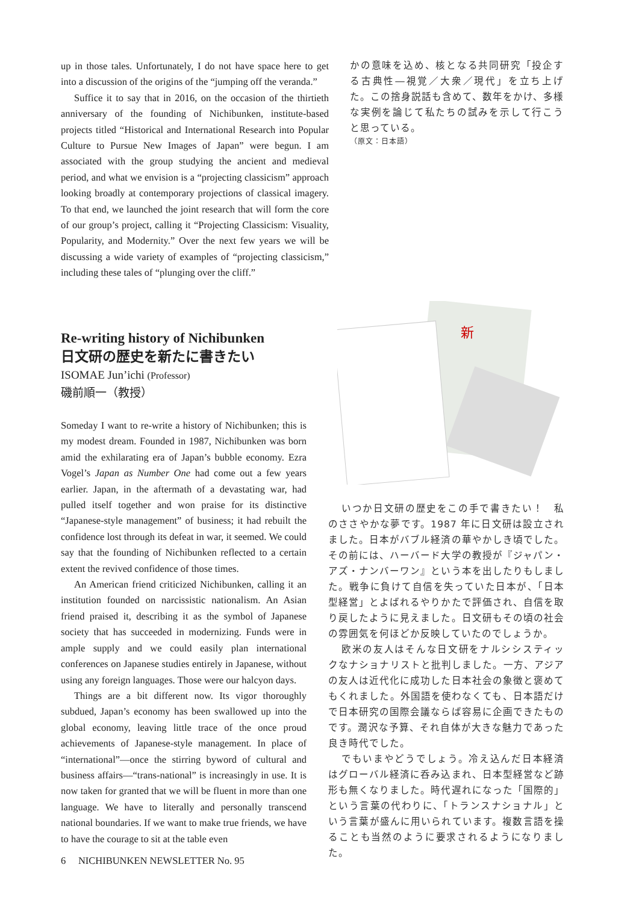up in those tales. Unfortunately, I do not have space here to get into a discussion of the origins of the “jumping off the veranda.”
Suffice it to say that in 2016, on the occasion of the thirtieth anniversary of the founding of Nichibunken, institute-based projects titled “Historical and International Research into Popular Culture to Pursue New Images of Japan” were begun. I am associated with the group studying the ancient and medieval period, and what we envision is a “projecting classicism” approach looking broadly at contemporary projections of classical imagery. To that end, we launched the joint research that will form the core of our group’s project, calling it “Projecting Classicism: Visuality, Popularity, and Modernity.” Over the next few years we will be discussing a wide variety of examples of “projecting classicism,” including these tales of “plunging over the cliff.”
かの意味を込め、核となる共同研究「投企する古典性―視覚／大衆／現代」を立ち上げた。この捨身説話も含めて、数年をかけ、多様な実例を論じて私たちの試みを示して行こうと思っている。
（原文：日本語）
Re-writing history of Nichibunken
日文研の歴史を新たに書きたい
ISOMAE Jun’ichi (Professor)
磯前順一（教授）
新
Someday I want to re-write a history of Nichibunken; this is my modest dream. Founded in 1987, Nichibunken was born amid the exhilarating era of Japan’s bubble economy. Ezra Vogel’s Japan as Number One had come out a few years earlier. Japan, in the aftermath of a devastating war, had pulled itself together and won praise for its distinctive “Japanese-style management” of business; it had rebuilt the confidence lost through its defeat in war, it seemed. We could say that the founding of Nichibunken reflected to a certain extent the revived confidence of those times.
An American friend criticized Nichibunken, calling it an institution founded on narcissistic nationalism. An Asian friend praised it, describing it as the symbol of Japanese society that has succeeded in modernizing. Funds were in ample supply and we could easily plan international conferences on Japanese studies entirely in Japanese, without using any foreign languages. Those were our halcyon days.
Things are a bit different now. Its vigor thoroughly subdued, Japan’s economy has been swallowed up into the global economy, leaving little trace of the once proud achievements of Japanese-style management. In place of “international”—once the stirring byword of cultural and business affairs—“trans-national” is increasingly in use. It is now taken for granted that we will be fluent in more than one language. We have to literally and personally transcend national boundaries. If we want to make true friends, we have to have the courage to sit at the table even
いつか日文研の歴史をこの手で書きたい！　私のささやかな夢です。1987 年に日文研は設立されました。日本がバブル経済の華やかしき頃でした。その前には、ハーバード大学の教授が『ジャパン・アズ・ナンバーワン』という本を出したりもしました。戦争に負けて自信を失っていた日本が、「日本型経営」とよばれるやりかたで評価され、自信を取り戻したように見えました。日文研もその頃の社会の雰囲気を何ほどか反映していたのでしょうか。
欧米の友人はそんな日文研をナルシシスティックなナショナリストと批判しました。一方、アジアの友人は近代化に成功した日本社会の象徴と褒めてもくれました。外国語を使わなくても、日本語だけで日本研究の国際会議ならば容易に企画できたものです。潤沢な予算、それ自体が大きな魅力であった良き時代でした。
でもいまやどうでしょう。冷え込んだ日本経済はグローバル経済に呑み込まれ、日本型経営など跡形も無くなりました。時代遅れになった「国際的」という言葉の代わりに、「トランスナショナル」という言葉が盛んに用いられています。複数言語を操ることも当然のように要求されるようになりました。
6 NICHIBUNKEN NEWSLETTER No. 95